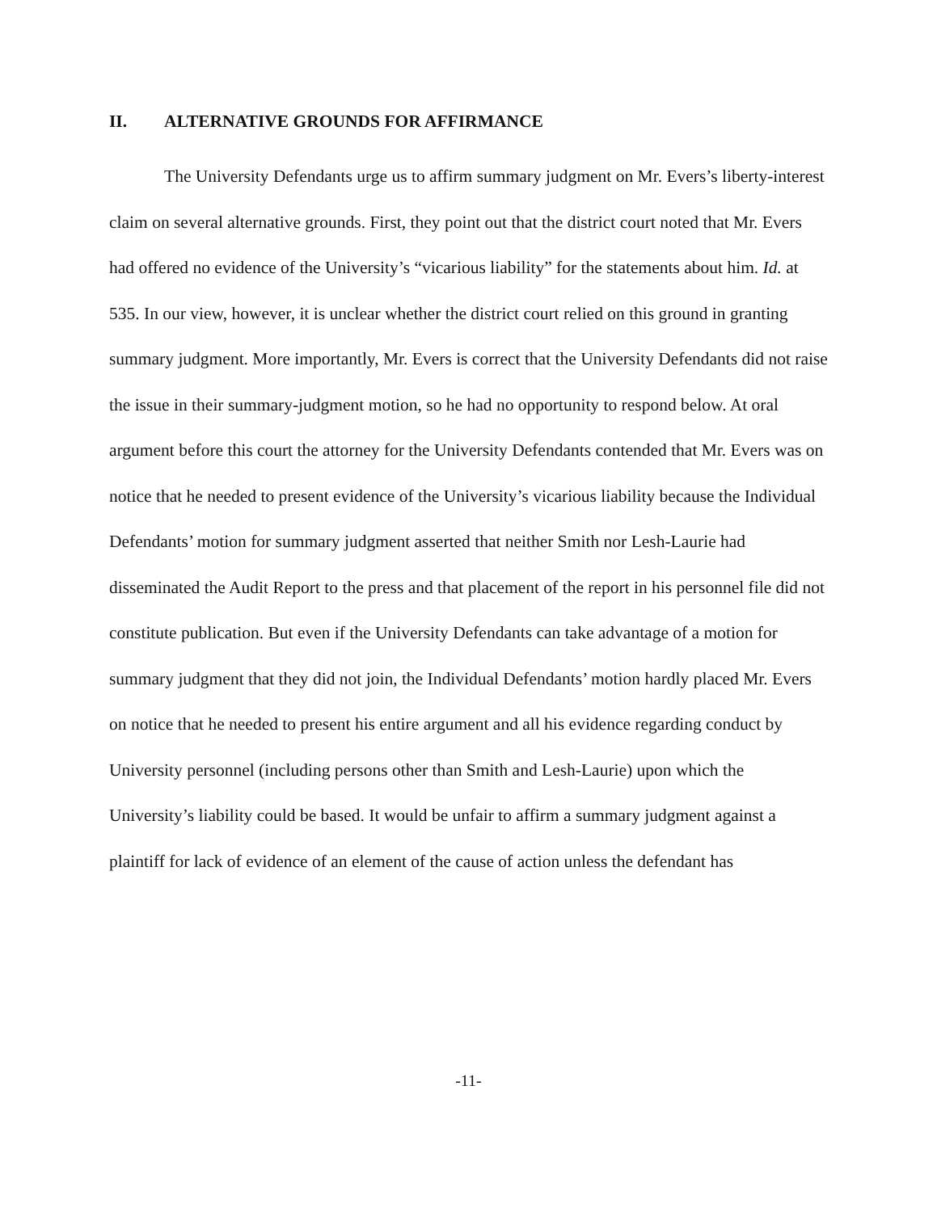II. ALTERNATIVE GROUNDS FOR AFFIRMANCE
The University Defendants urge us to affirm summary judgment on Mr. Evers’s liberty-interest claim on several alternative grounds. First, they point out that the district court noted that Mr. Evers had offered no evidence of the University’s “vicarious liability” for the statements about him. Id. at 535. In our view, however, it is unclear whether the district court relied on this ground in granting summary judgment. More importantly, Mr. Evers is correct that the University Defendants did not raise the issue in their summary-judgment motion, so he had no opportunity to respond below. At oral argument before this court the attorney for the University Defendants contended that Mr. Evers was on notice that he needed to present evidence of the University’s vicarious liability because the Individual Defendants’ motion for summary judgment asserted that neither Smith nor Lesh-Laurie had disseminated the Audit Report to the press and that placement of the report in his personnel file did not constitute publication. But even if the University Defendants can take advantage of a motion for summary judgment that they did not join, the Individual Defendants’ motion hardly placed Mr. Evers on notice that he needed to present his entire argument and all his evidence regarding conduct by University personnel (including persons other than Smith and Lesh-Laurie) upon which the University’s liability could be based. It would be unfair to affirm a summary judgment against a plaintiff for lack of evidence of an element of the cause of action unless the defendant has
-11-